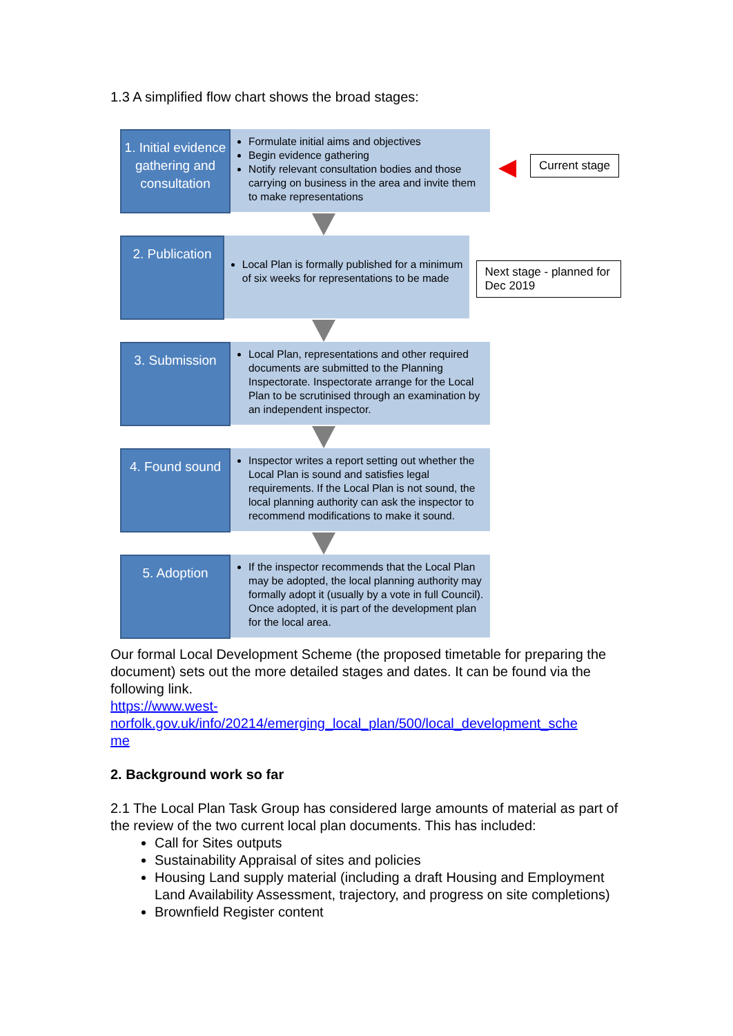1.3 A simplified flow chart shows the broad stages:
1. Initial evidence gathering and consultation
Formulate initial aims and objectives
Begin evidence gathering
Notify relevant consultation bodies and those carrying on business in the area and invite them to make representations
◀
Current stage
2. Publication
Local Plan is formally published for a minimum of six weeks for representations to be made
Next stage - planned for Dec 2019
3. Submission
Local Plan, representations and other required documents are submitted to the Planning Inspectorate. Inspectorate arrange for the Local Plan to be scrutinised through an examination by an independent inspector.
4. Found sound
Inspector writes a report setting out whether the Local Plan is sound and satisfies legal requirements. If the Local Plan is not sound, the local planning authority can ask the inspector to recommend modifications to make it sound.
5. Adoption
If the inspector recommends that the Local Plan may be adopted, the local planning authority may formally adopt it (usually by a vote in full Council). Once adopted, it is part of the development plan for the local area.
Our formal Local Development Scheme (the proposed timetable for preparing the document) sets out the more detailed stages and dates. It can be found via the following link.
https://www.west-
norfolk.gov.uk/info/20214/emerging_local_plan/500/local_development_sche
me
2. Background work so far
2.1 The Local Plan Task Group has considered large amounts of material as part of the review of the two current local plan documents. This has included:
Call for Sites outputs
Sustainability Appraisal of sites and policies
Housing Land supply material (including a draft Housing and Employment Land Availability Assessment, trajectory, and progress on site completions)
Brownfield Register content